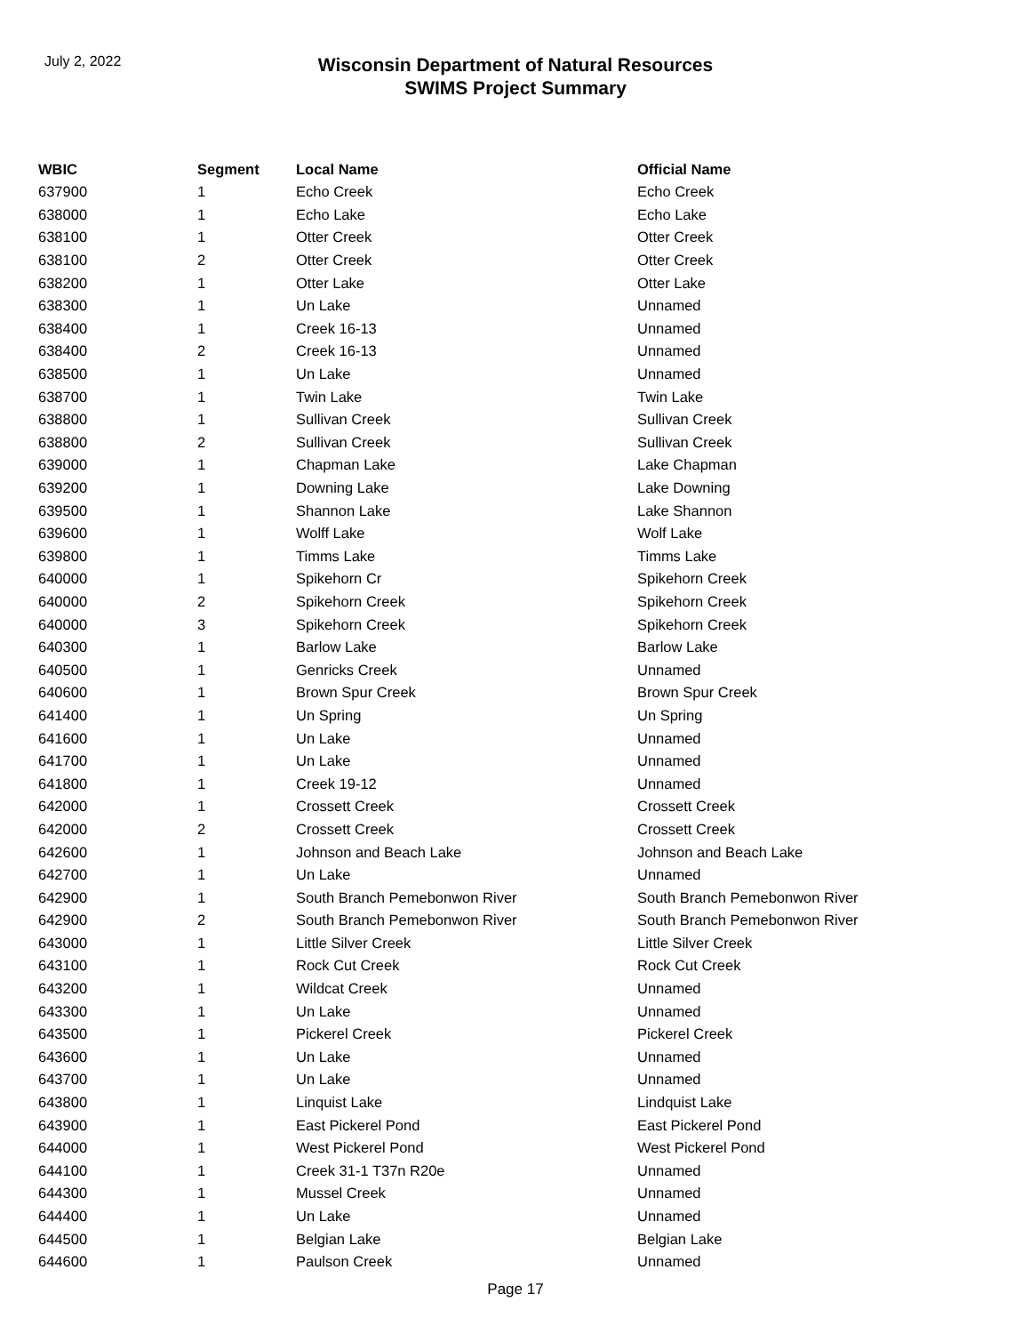July 2, 2022
Wisconsin Department of Natural Resources
SWIMS Project Summary
| WBIC | Segment | Local Name | Official Name |
| --- | --- | --- | --- |
| 637900 | 1 | Echo Creek | Echo Creek |
| 638000 | 1 | Echo Lake | Echo Lake |
| 638100 | 1 | Otter Creek | Otter Creek |
| 638100 | 2 | Otter Creek | Otter Creek |
| 638200 | 1 | Otter Lake | Otter Lake |
| 638300 | 1 | Un Lake | Unnamed |
| 638400 | 1 | Creek 16-13 | Unnamed |
| 638400 | 2 | Creek 16-13 | Unnamed |
| 638500 | 1 | Un Lake | Unnamed |
| 638700 | 1 | Twin Lake | Twin Lake |
| 638800 | 1 | Sullivan Creek | Sullivan Creek |
| 638800 | 2 | Sullivan Creek | Sullivan Creek |
| 639000 | 1 | Chapman Lake | Lake Chapman |
| 639200 | 1 | Downing Lake | Lake Downing |
| 639500 | 1 | Shannon Lake | Lake Shannon |
| 639600 | 1 | Wolff Lake | Wolf Lake |
| 639800 | 1 | Timms Lake | Timms Lake |
| 640000 | 1 | Spikehorn Cr | Spikehorn Creek |
| 640000 | 2 | Spikehorn Creek | Spikehorn Creek |
| 640000 | 3 | Spikehorn Creek | Spikehorn Creek |
| 640300 | 1 | Barlow Lake | Barlow Lake |
| 640500 | 1 | Genricks Creek | Unnamed |
| 640600 | 1 | Brown Spur Creek | Brown Spur Creek |
| 641400 | 1 | Un Spring | Un Spring |
| 641600 | 1 | Un Lake | Unnamed |
| 641700 | 1 | Un Lake | Unnamed |
| 641800 | 1 | Creek 19-12 | Unnamed |
| 642000 | 1 | Crossett Creek | Crossett Creek |
| 642000 | 2 | Crossett Creek | Crossett Creek |
| 642600 | 1 | Johnson and Beach Lake | Johnson and Beach Lake |
| 642700 | 1 | Un Lake | Unnamed |
| 642900 | 1 | South Branch Pemebonwon River | South Branch Pemebonwon River |
| 642900 | 2 | South Branch Pemebonwon River | South Branch Pemebonwon River |
| 643000 | 1 | Little Silver Creek | Little Silver Creek |
| 643100 | 1 | Rock Cut Creek | Rock Cut Creek |
| 643200 | 1 | Wildcat Creek | Unnamed |
| 643300 | 1 | Un Lake | Unnamed |
| 643500 | 1 | Pickerel Creek | Pickerel Creek |
| 643600 | 1 | Un Lake | Unnamed |
| 643700 | 1 | Un Lake | Unnamed |
| 643800 | 1 | Linquist Lake | Lindquist Lake |
| 643900 | 1 | East Pickerel Pond | East Pickerel Pond |
| 644000 | 1 | West Pickerel Pond | West Pickerel Pond |
| 644100 | 1 | Creek 31-1 T37n R20e | Unnamed |
| 644300 | 1 | Mussel Creek | Unnamed |
| 644400 | 1 | Un Lake | Unnamed |
| 644500 | 1 | Belgian Lake | Belgian Lake |
| 644600 | 1 | Paulson Creek | Unnamed |
Page 17